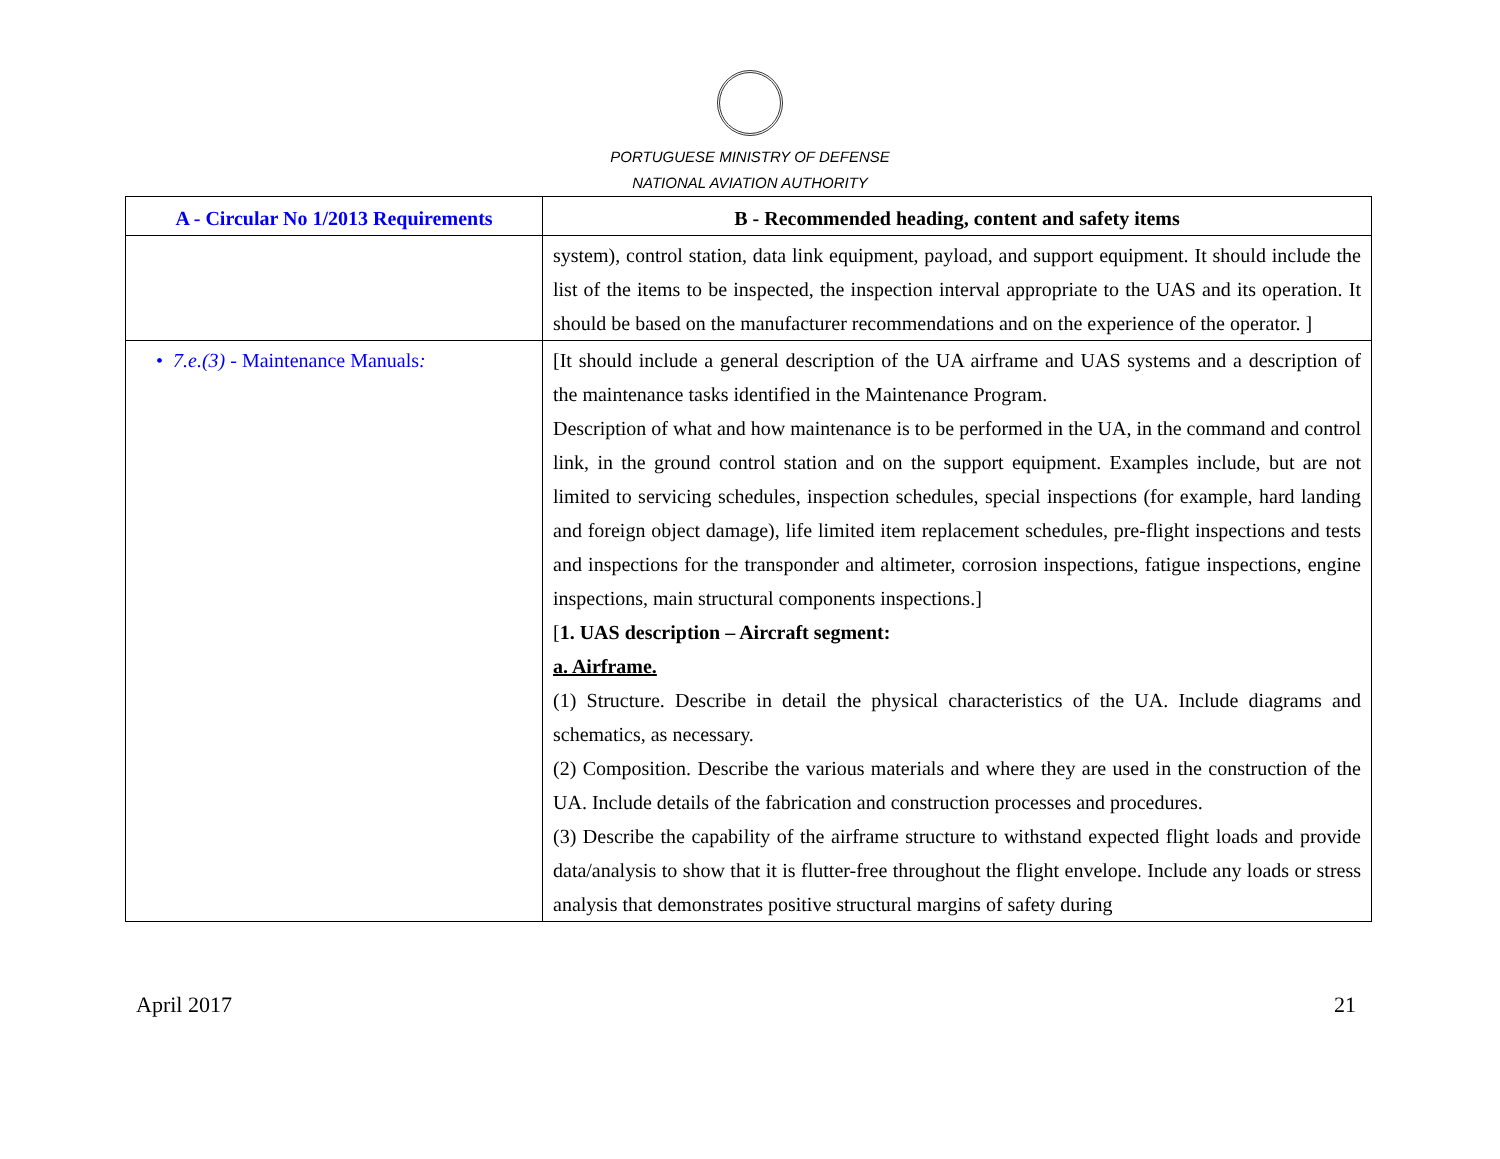PORTUGUESE MINISTRY OF DEFENSE
NATIONAL AVIATION AUTHORITY
| A - Circular No 1/2013 Requirements | B - Recommended heading, content and safety items |
| --- | --- |
| | system), control station, data link equipment, payload, and support equipment. It should include the list of the items to be inspected, the inspection interval appropriate to the UAS and its operation. It should be based on the manufacturer recommendations and on the experience of the operator. ] |
| • 7.e.(3) - Maintenance Manuals : | [It should include a general description of the UA airframe and UAS systems and a description of the maintenance tasks identified in the Maintenance Program. Description of what and how maintenance is to be performed in the UA, in the command and control link, in the ground control station and on the support equipment. Examples include, but are not limited to servicing schedules, inspection schedules, special inspections (for example, hard landing and foreign object damage), life limited item replacement schedules, pre-flight inspections and tests and inspections for the transponder and altimeter, corrosion inspections, fatigue inspections, engine inspections, main structural components inspections.] [ 1. UAS description – Aircraft segment: a. Airframe. (1) Structure. Describe in detail the physical characteristics of the UA. Include diagrams and schematics, as necessary. (2) Composition. Describe the various materials and where they are used in the construction of the UA. Include details of the fabrication and construction processes and procedures. (3) Describe the capability of the airframe structure to withstand expected flight loads and provide data/analysis to show that it is flutter-free throughout the flight envelope. Include any loads or stress analysis that demonstrates positive structural margins of safety during |
April 2017 21